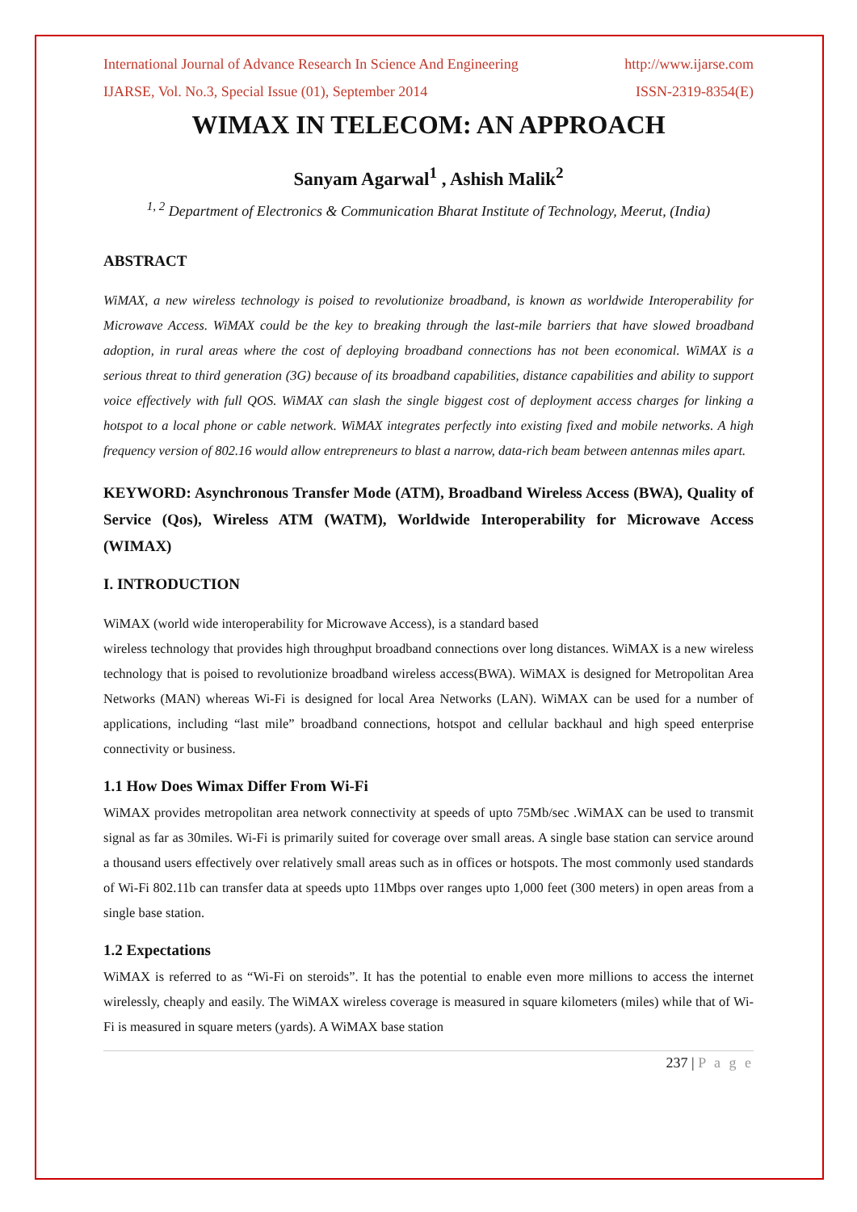International Journal of Advance Research In Science And Engineering http://www.ijarse.com
IJARSE, Vol. No.3, Special Issue (01), September 2014 ISSN-2319-8354(E)
WIMAX IN TELECOM: AN APPROACH
Sanyam Agarwal<sup>1</sup> , Ashish Malik<sup>2</sup>
<sup>1, 2</sup> Department of Electronics & Communication Bharat Institute of Technology, Meerut, (India)
ABSTRACT
WiMAX, a new wireless technology is poised to revolutionize broadband, is known as worldwide Interoperability for Microwave Access. WiMAX could be the key to breaking through the last-mile barriers that have slowed broadband adoption, in rural areas where the cost of deploying broadband connections has not been economical. WiMAX is a serious threat to third generation (3G) because of its broadband capabilities, distance capabilities and ability to support voice effectively with full QOS. WiMAX can slash the single biggest cost of deployment access charges for linking a hotspot to a local phone or cable network. WiMAX integrates perfectly into existing fixed and mobile networks. A high frequency version of 802.16 would allow entrepreneurs to blast a narrow, data-rich beam between antennas miles apart.
KEYWORD: Asynchronous Transfer Mode (ATM), Broadband Wireless Access (BWA), Quality of Service (Qos), Wireless ATM (WATM), Worldwide Interoperability for Microwave Access (WIMAX)
I. INTRODUCTION
WiMAX (world wide interoperability for Microwave Access), is a standard based
wireless technology that provides high throughput broadband connections over long distances. WiMAX is a new wireless technology that is poised to revolutionize broadband wireless access(BWA). WiMAX is designed for Metropolitan Area Networks (MAN) whereas Wi-Fi is designed for local Area Networks (LAN). WiMAX can be used for a number of applications, including “last mile” broadband connections, hotspot and cellular backhaul and high speed enterprise connectivity or business.
1.1 How Does Wimax Differ From Wi-Fi
WiMAX provides metropolitan area network connectivity at speeds of upto 75Mb/sec .WiMAX can be used to transmit signal as far as 30miles. Wi-Fi is primarily suited for coverage over small areas. A single base station can service around a thousand users effectively over relatively small areas such as in offices or hotspots. The most commonly used standards of Wi-Fi 802.11b can transfer data at speeds upto 11Mbps over ranges upto 1,000 feet (300 meters) in open areas from a single base station.
1.2 Expectations
WiMAX is referred to as “Wi-Fi on steroids”. It has the potential to enable even more millions to access the internet wirelessly, cheaply and easily. The WiMAX wireless coverage is measured in square kilometers (miles) while that of Wi-Fi is measured in square meters (yards). A WiMAX base station
237 | P a g e